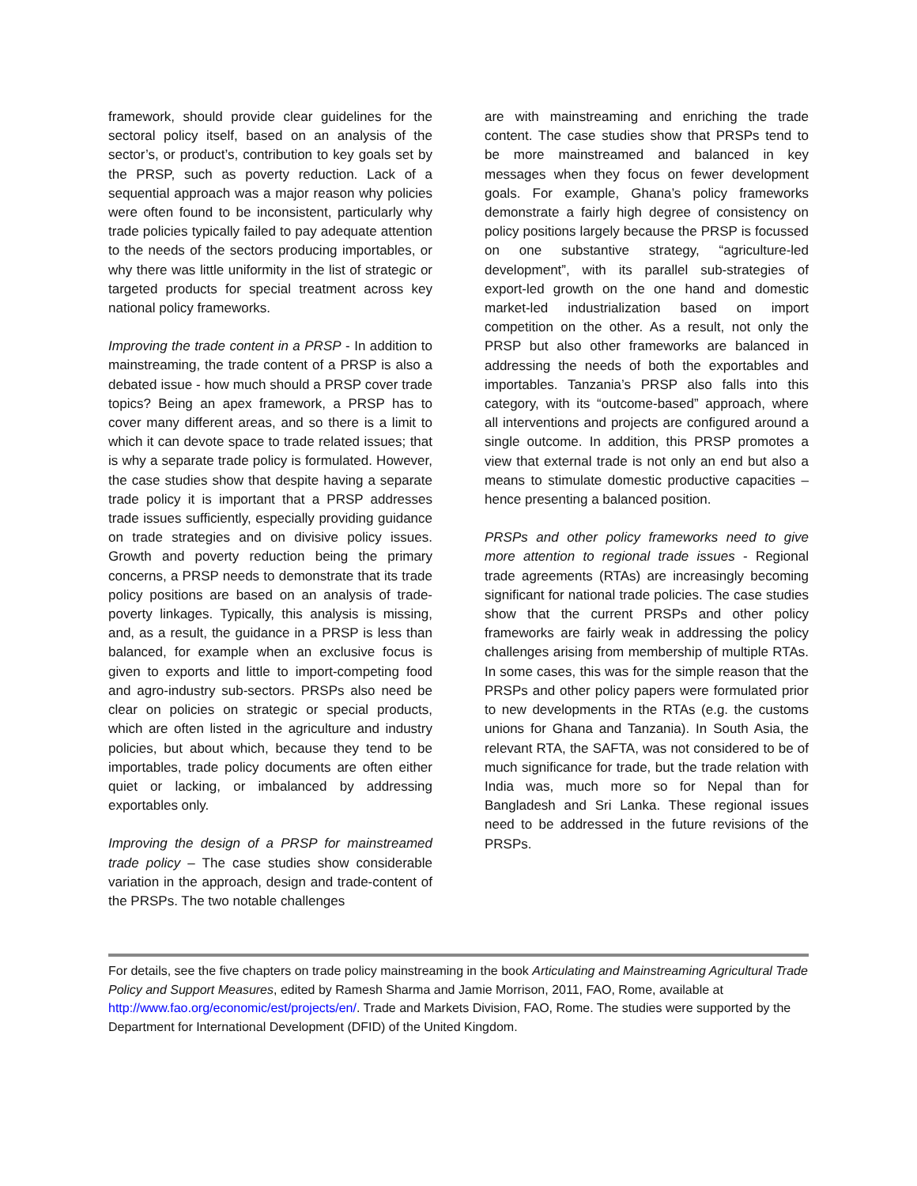framework, should provide clear guidelines for the sectoral policy itself, based on an analysis of the sector’s, or product’s, contribution to key goals set by the PRSP, such as poverty reduction. Lack of a sequential approach was a major reason why policies were often found to be inconsistent, particularly why trade policies typically failed to pay adequate attention to the needs of the sectors producing importables, or why there was little uniformity in the list of strategic or targeted products for special treatment across key national policy frameworks.
Improving the trade content in a PRSP - In addition to mainstreaming, the trade content of a PRSP is also a debated issue - how much should a PRSP cover trade topics? Being an apex framework, a PRSP has to cover many different areas, and so there is a limit to which it can devote space to trade related issues; that is why a separate trade policy is formulated. However, the case studies show that despite having a separate trade policy it is important that a PRSP addresses trade issues sufficiently, especially providing guidance on trade strategies and on divisive policy issues. Growth and poverty reduction being the primary concerns, a PRSP needs to demonstrate that its trade policy positions are based on an analysis of trade-poverty linkages. Typically, this analysis is missing, and, as a result, the guidance in a PRSP is less than balanced, for example when an exclusive focus is given to exports and little to import-competing food and agro-industry sub-sectors. PRSPs also need be clear on policies on strategic or special products, which are often listed in the agriculture and industry policies, but about which, because they tend to be importables, trade policy documents are often either quiet or lacking, or imbalanced by addressing exportables only.
Improving the design of a PRSP for mainstreamed trade policy – The case studies show considerable variation in the approach, design and trade-content of the PRSPs. The two notable challenges
are with mainstreaming and enriching the trade content. The case studies show that PRSPs tend to be more mainstreamed and balanced in key messages when they focus on fewer development goals. For example, Ghana’s policy frameworks demonstrate a fairly high degree of consistency on policy positions largely because the PRSP is focussed on one substantive strategy, “agriculture-led development”, with its parallel sub-strategies of export-led growth on the one hand and domestic market-led industrialization based on import competition on the other. As a result, not only the PRSP but also other frameworks are balanced in addressing the needs of both the exportables and importables. Tanzania’s PRSP also falls into this category, with its “outcome-based” approach, where all interventions and projects are configured around a single outcome. In addition, this PRSP promotes a view that external trade is not only an end but also a means to stimulate domestic productive capacities – hence presenting a balanced position.
PRSPs and other policy frameworks need to give more attention to regional trade issues - Regional trade agreements (RTAs) are increasingly becoming significant for national trade policies. The case studies show that the current PRSPs and other policy frameworks are fairly weak in addressing the policy challenges arising from membership of multiple RTAs. In some cases, this was for the simple reason that the PRSPs and other policy papers were formulated prior to new developments in the RTAs (e.g. the customs unions for Ghana and Tanzania). In South Asia, the relevant RTA, the SAFTA, was not considered to be of much significance for trade, but the trade relation with India was, much more so for Nepal than for Bangladesh and Sri Lanka. These regional issues need to be addressed in the future revisions of the PRSPs.
For details, see the five chapters on trade policy mainstreaming in the book Articulating and Mainstreaming Agricultural Trade Policy and Support Measures, edited by Ramesh Sharma and Jamie Morrison, 2011, FAO, Rome, available at http://www.fao.org/economic/est/projects/en/. Trade and Markets Division, FAO, Rome. The studies were supported by the Department for International Development (DFID) of the United Kingdom.